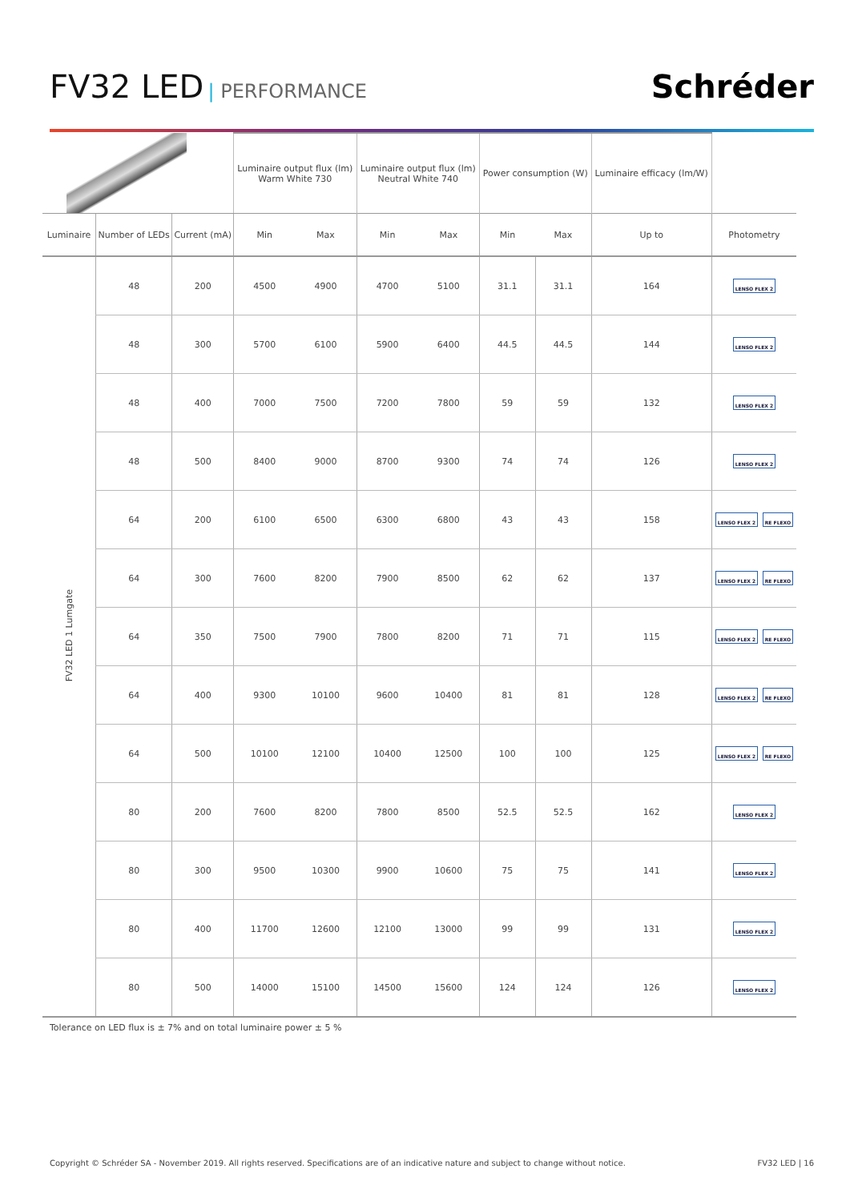FV32 LED | PERFORMANCE
Schréder
| | | | Luminaire output flux (lm) Warm White 730 | | Luminaire output flux (lm) Neutral White 740 | | Power consumption (W) | | Luminaire efficacy (lm/W) | |
| --- | --- | --- | --- | --- | --- | --- | --- | --- | --- | --- |
| Luminaire | Number of LEDs | Current (mA) | Min | Max | Min | Max | Min | Max | Up to | Photometry |
| FV32 LED 1 Lumgate | 48 | 200 | 4500 | 4900 | 4700 | 5100 | 31.1 | 31.1 | 164 | LENSO FLEX 2 |
| | 48 | 300 | 5700 | 6100 | 5900 | 6400 | 44.5 | 44.5 | 144 | LENSO FLEX 2 |
| | 48 | 400 | 7000 | 7500 | 7200 | 7800 | 59 | 59 | 132 | LENSO FLEX 2 |
| | 48 | 500 | 8400 | 9000 | 8700 | 9300 | 74 | 74 | 126 | LENSO FLEX 2 |
| | 64 | 200 | 6100 | 6500 | 6300 | 6800 | 43 | 43 | 158 | LENSO FLEX 2 RE FLEXO |
| | 64 | 300 | 7600 | 8200 | 7900 | 8500 | 62 | 62 | 137 | LENSO FLEX 2 RE FLEXO |
| | 64 | 350 | 7500 | 7900 | 7800 | 8200 | 71 | 71 | 115 | LENSO FLEX 2 RE FLEXO |
| | 64 | 400 | 9300 | 10100 | 9600 | 10400 | 81 | 81 | 128 | LENSO FLEX 2 RE FLEXO |
| | 64 | 500 | 10100 | 12100 | 10400 | 12500 | 100 | 100 | 125 | LENSO FLEX 2 RE FLEXO |
| | 80 | 200 | 7600 | 8200 | 7800 | 8500 | 52.5 | 52.5 | 162 | LENSO FLEX 2 |
| | 80 | 300 | 9500 | 10300 | 9900 | 10600 | 75 | 75 | 141 | LENSO FLEX 2 |
| | 80 | 400 | 11700 | 12600 | 12100 | 13000 | 99 | 99 | 131 | LENSO FLEX 2 |
| | 80 | 500 | 14000 | 15100 | 14500 | 15600 | 124 | 124 | 126 | LENSO FLEX 2 |
Tolerance on LED flux is ± 7% and on total luminaire power ± 5 %
Copyright © Schréder SA - November 2019. All rights reserved. Specifications are of an indicative nature and subject to change without notice. FV32 LED | 16